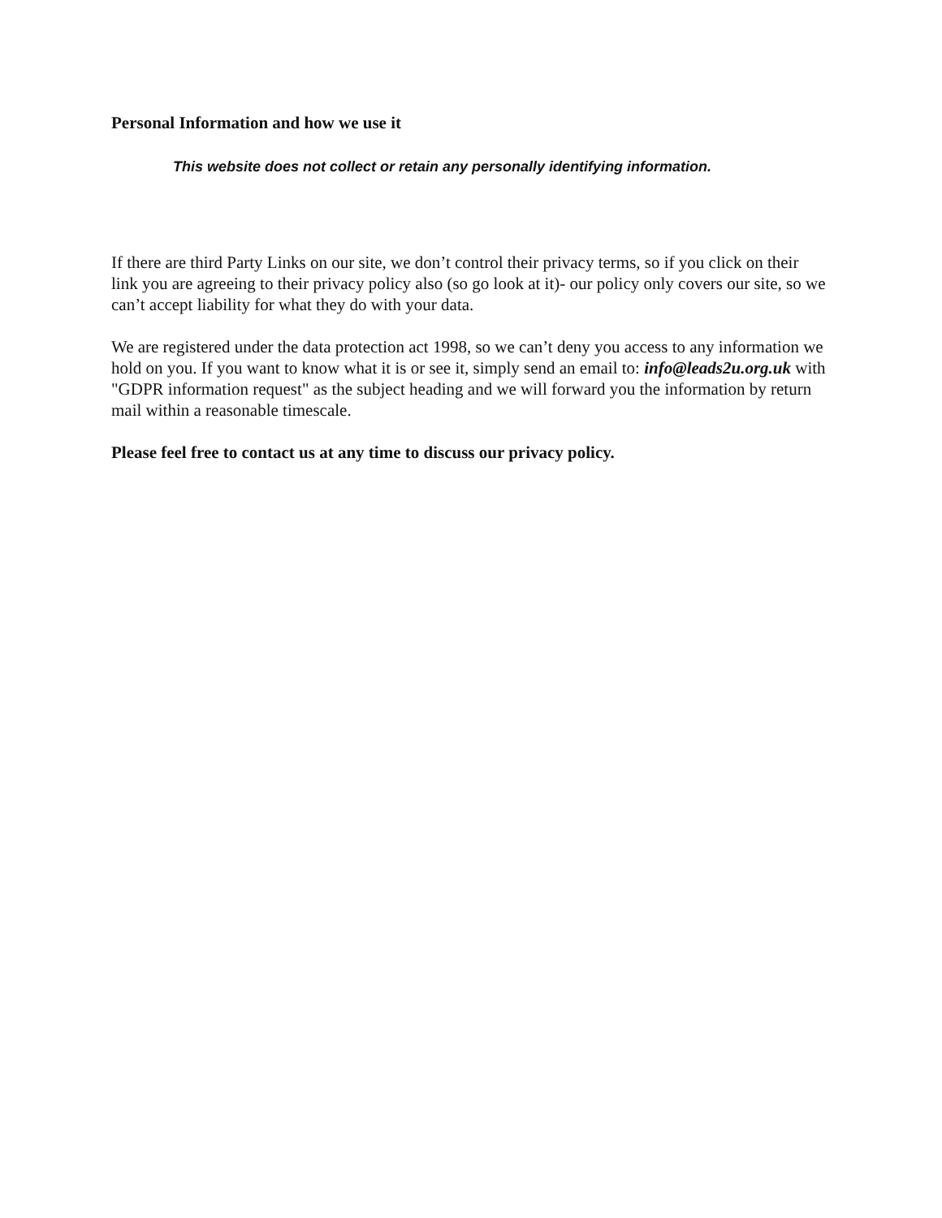Personal Information and how we use it
This website does not collect or retain any personally identifying information.
If there are third Party Links on our site, we don’t control their privacy terms, so if you click on their link you are agreeing to their privacy policy also (so go look at it)- our policy only covers our site, so we can’t accept liability for what they do with your data.
We are registered under the data protection act 1998, so we can’t deny you access to any information we hold on you. If you want to know what it is or see it, simply send an email to: info@leads2u.org.uk with "GDPR information request" as the subject heading and we will forward you the information by return mail within a reasonable timescale.
Please feel free to contact us at any time to discuss our privacy policy.